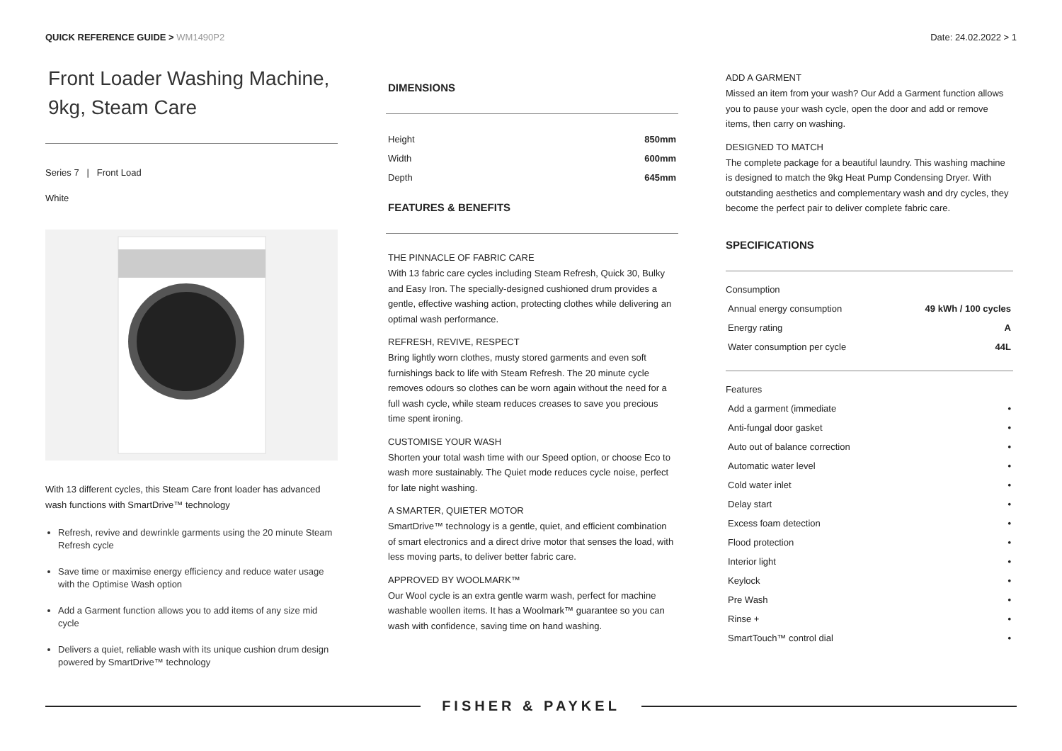QUICK REFERENCE GUIDE > WM1490P2
Date: 24.02.2022 > 1
Front Loader Washing Machine, 9kg, Steam Care
Series 7 | Front Load
White
With 13 different cycles, this Steam Care front loader has advanced wash functions with SmartDrive™ technology
Refresh, revive and dewrinkle garments using the 20 minute Steam Refresh cycle
Save time or maximise energy efficiency and reduce water usage with the Optimise Wash option
Add a Garment function allows you to add items of any size mid cycle
Delivers a quiet, reliable wash with its unique cushion drum design powered by SmartDrive™ technology
DIMENSIONS
| Height | 850mm |
| Width | 600mm |
| Depth | 645mm |
FEATURES & BENEFITS
THE PINNACLE OF FABRIC CARE
With 13 fabric care cycles including Steam Refresh, Quick 30, Bulky and Easy Iron. The specially-designed cushioned drum provides a gentle, effective washing action, protecting clothes while delivering an optimal wash performance.
REFRESH, REVIVE, RESPECT
Bring lightly worn clothes, musty stored garments and even soft furnishings back to life with Steam Refresh. The 20 minute cycle removes odours so clothes can be worn again without the need for a full wash cycle, while steam reduces creases to save you precious time spent ironing.
CUSTOMISE YOUR WASH
Shorten your total wash time with our Speed option, or choose Eco to wash more sustainably. The Quiet mode reduces cycle noise, perfect for late night washing.
A SMARTER, QUIETER MOTOR
SmartDrive™ technology is a gentle, quiet, and efficient combination of smart electronics and a direct drive motor that senses the load, with less moving parts, to deliver better fabric care.
APPROVED BY WOOLMARK™
Our Wool cycle is an extra gentle warm wash, perfect for machine washable woollen items. It has a Woolmark™ guarantee so you can wash with confidence, saving time on hand washing.
ADD A GARMENT
Missed an item from your wash? Our Add a Garment function allows you to pause your wash cycle, open the door and add or remove items, then carry on washing.
DESIGNED TO MATCH
The complete package for a beautiful laundry. This washing machine is designed to match the 9kg Heat Pump Condensing Dryer. With outstanding aesthetics and complementary wash and dry cycles, they become the perfect pair to deliver complete fabric care.
SPECIFICATIONS
Consumption
| Annual energy consumption | 49 kWh / 100 cycles |
| Energy rating | A |
| Water consumption per cycle | 44L |
Features
| Add a garment (immediate | • |
| Anti-fungal door gasket | • |
| Auto out of balance correction | • |
| Automatic water level | • |
| Cold water inlet | • |
| Delay start | • |
| Excess foam detection | • |
| Flood protection | • |
| Interior light | • |
| Keylock | • |
| Pre Wash | • |
| Rinse + | • |
| SmartTouch™ control dial | • |
FISHER & PAYKEL